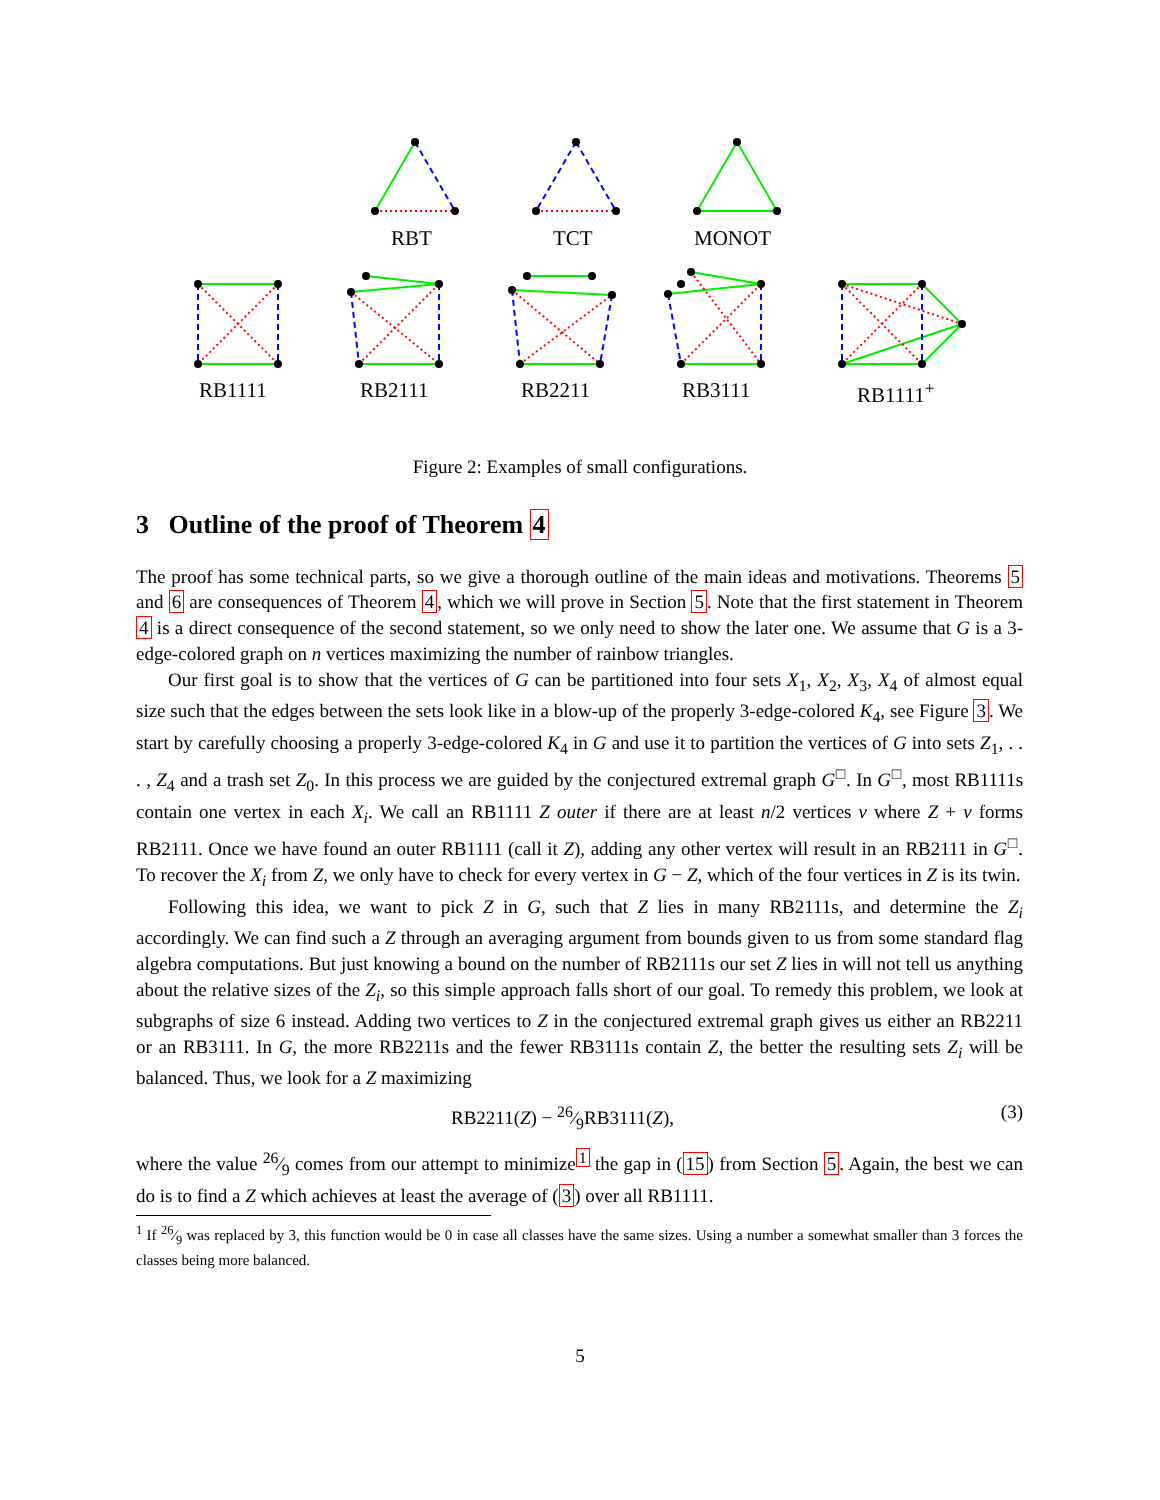RBT TCT MONOT
RB1111 RB2111 RB2211 RB3111 RB1111<sup>+</sup>
Figure 2: Examples of small configurations.
3 Outline of the proof of Theorem 4
The proof has some technical parts, so we give a thorough outline of the main ideas and motivations. Theorems 5 and 6 are consequences of Theorem 4, which we will prove in Section 5. Note that the first statement in Theorem 4 is a direct consequence of the second statement, so we only need to show the later one. We assume that G is a 3-edge-colored graph on n vertices maximizing the number of rainbow triangles.
Our first goal is to show that the vertices of G can be partitioned into four sets X<sub>1</sub>, X<sub>2</sub>, X<sub>3</sub>, X<sub>4</sub> of almost equal size such that the edges between the sets look like in a blow-up of the properly 3-edge-colored K<sub>4</sub>, see Figure 3. We start by carefully choosing a properly 3-edge-colored K<sub>4</sub> in G and use it to partition the vertices of G into sets Z<sub>1</sub>, . . . , Z<sub>4</sub> and a trash set Z<sub>0</sub>. In this process we are guided by the conjectured extremal graph G<sup>□</sup>. In G<sup>□</sup>, most RB1111s contain one vertex in each X<sub>i</sub>. We call an RB1111 Z outer if there are at least n/2 vertices v where Z + v forms RB2111. Once we have found an outer RB1111 (call it Z), adding any other vertex will result in an RB2111 in G<sup>□</sup>. To recover the X<sub>i</sub> from Z, we only have to check for every vertex in G − Z, which of the four vertices in Z is its twin.
Following this idea, we want to pick Z in G, such that Z lies in many RB2111s, and determine the Z<sub>i</sub> accordingly. We can find such a Z through an averaging argument from bounds given to us from some standard flag algebra computations. But just knowing a bound on the number of RB2111s our set Z lies in will not tell us anything about the relative sizes of the Z<sub>i</sub>, so this simple approach falls short of our goal. To remedy this problem, we look at subgraphs of size 6 instead. Adding two vertices to Z in the conjectured extremal graph gives us either an RB2211 or an RB3111. In G, the more RB2211s and the fewer RB3111s contain Z, the better the resulting sets Z<sub>i</sub> will be balanced. Thus, we look for a Z maximizing
RB2211(Z) − 26⁄9RB3111(Z), (3)
where the value 26⁄9 comes from our attempt to minimize<sup>1</sup> the gap in (15) from Section 5. Again, the best we can do is to find a Z which achieves at least the average of (3) over all RB1111.
<sup>1</sup> If 26⁄9 was replaced by 3, this function would be 0 in case all classes have the same sizes. Using a number a somewhat smaller than 3 forces the classes being more balanced.
5